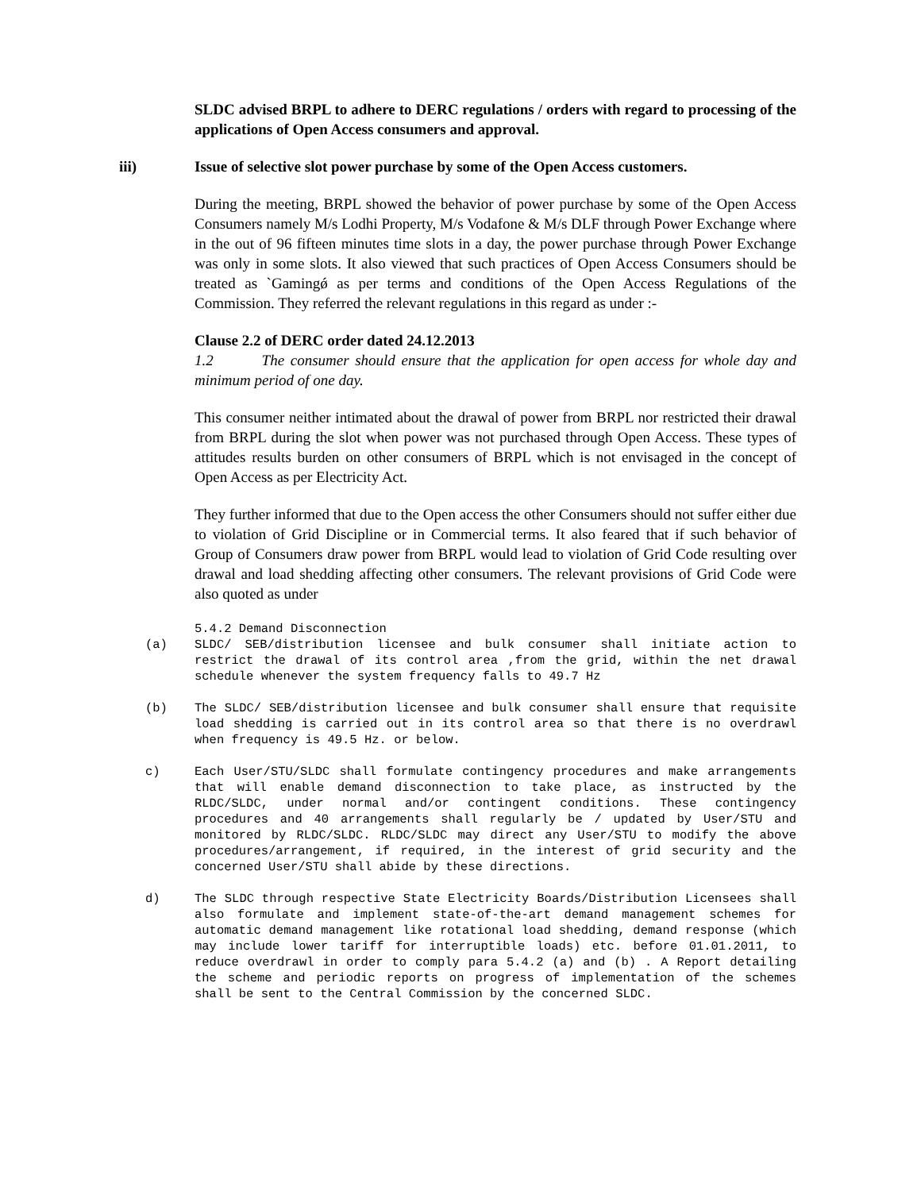SLDC advised BRPL to adhere to DERC regulations / orders with regard to processing of the applications of Open Access consumers and approval.
iii) Issue of selective slot power purchase by some of the Open Access customers.
During the meeting, BRPL showed the behavior of power purchase by some of the Open Access Consumers namely M/s Lodhi Property, M/s Vodafone & M/s DLF through Power Exchange where in the out of 96 fifteen minutes time slots in a day, the power purchase through Power Exchange was only in some slots. It also viewed that such practices of Open Access Consumers should be treated as `Gamingǿ as per terms and conditions of the Open Access Regulations of the Commission. They referred the relevant regulations in this regard as under :-
Clause 2.2 of DERC order dated 24.12.2013
1.2 The consumer should ensure that the application for open access for whole day and minimum period of one day.
This consumer neither intimated about the drawal of power from BRPL nor restricted their drawal from BRPL during the slot when power was not purchased through Open Access. These types of attitudes results burden on other consumers of BRPL which is not envisaged in the concept of Open Access as per Electricity Act.
They further informed that due to the Open access the other Consumers should not suffer either due to violation of Grid Discipline or in Commercial terms. It also feared that if such behavior of Group of Consumers draw power from BRPL would lead to violation of Grid Code resulting over drawal and load shedding affecting other consumers. The relevant provisions of Grid Code were also quoted as under
5.4.2 Demand Disconnection
(a) SLDC/ SEB/distribution licensee and bulk consumer shall initiate action to restrict the drawal of its control area ,from the grid, within the net drawal schedule whenever the system frequency falls to 49.7 Hz
(b) The SLDC/ SEB/distribution licensee and bulk consumer shall ensure that requisite load shedding is carried out in its control area so that there is no overdrawl when frequency is 49.5 Hz. or below.
c) Each User/STU/SLDC shall formulate contingency procedures and make arrangements that will enable demand disconnection to take place, as instructed by the RLDC/SLDC, under normal and/or contingent conditions. These contingency procedures and 40 arrangements shall regularly be / updated by User/STU and monitored by RLDC/SLDC. RLDC/SLDC may direct any User/STU to modify the above procedures/arrangement, if required, in the interest of grid security and the concerned User/STU shall abide by these directions.
d) The SLDC through respective State Electricity Boards/Distribution Licensees shall also formulate and implement state-of-the-art demand management schemes for automatic demand management like rotational load shedding, demand response (which may include lower tariff for interruptible loads) etc. before 01.01.2011, to reduce overdrawl in order to comply para 5.4.2 (a) and (b) . A Report detailing the scheme and periodic reports on progress of implementation of the schemes shall be sent to the Central Commission by the concerned SLDC.